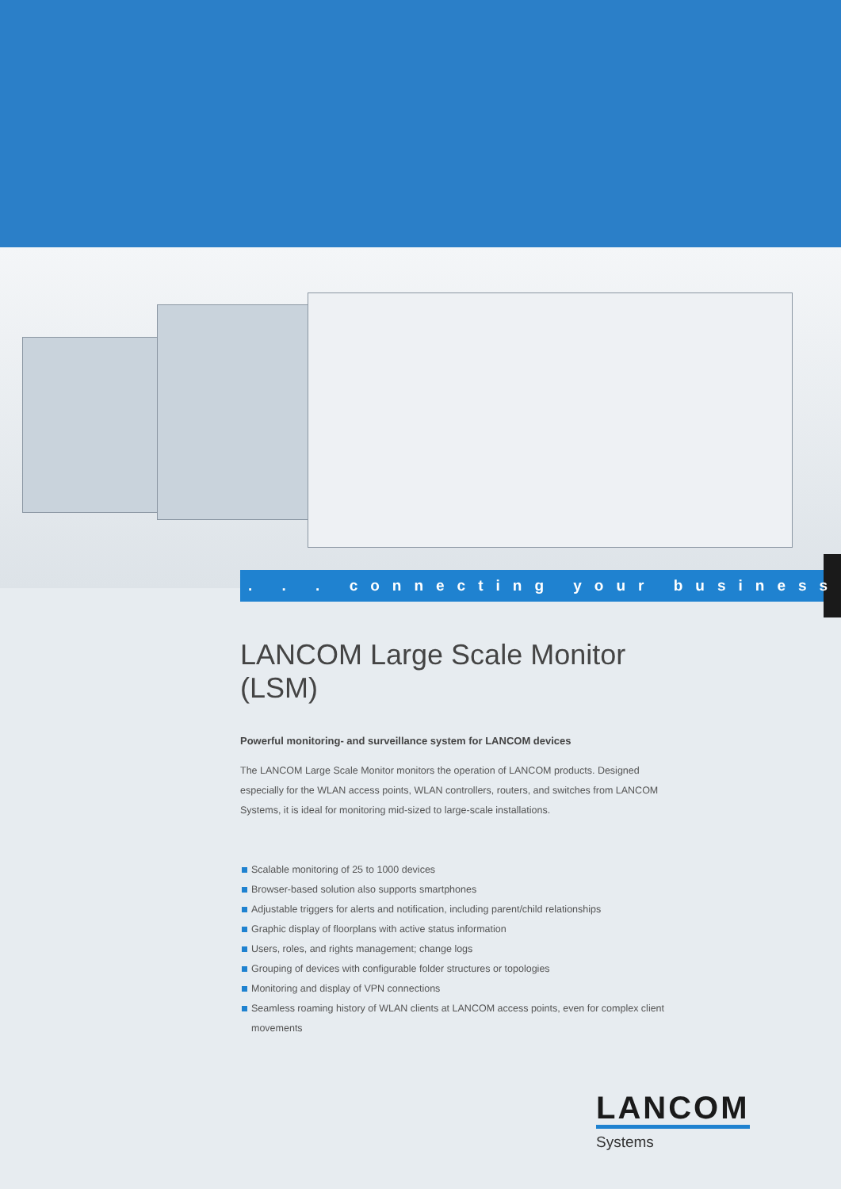. . . connecting your business
LANCOM Large Scale Monitor (LSM)
Powerful monitoring- and surveillance system for LANCOM devices
The LANCOM Large Scale Monitor monitors the operation of LANCOM products. Designed especially for the WLAN access points, WLAN controllers, routers, and switches from LANCOM Systems, it is ideal for monitoring mid-sized to large-scale installations.
Scalable monitoring of 25 to 1000 devices
Browser-based solution also supports smartphones
Adjustable triggers for alerts and notification, including parent/child relationships
Graphic display of floorplans with active status information
Users, roles, and rights management; change logs
Grouping of devices with configurable folder structures or topologies
Monitoring and display of VPN connections
Seamless roaming history of WLAN clients at LANCOM access points, even for complex client movements
LANCOM
Systems